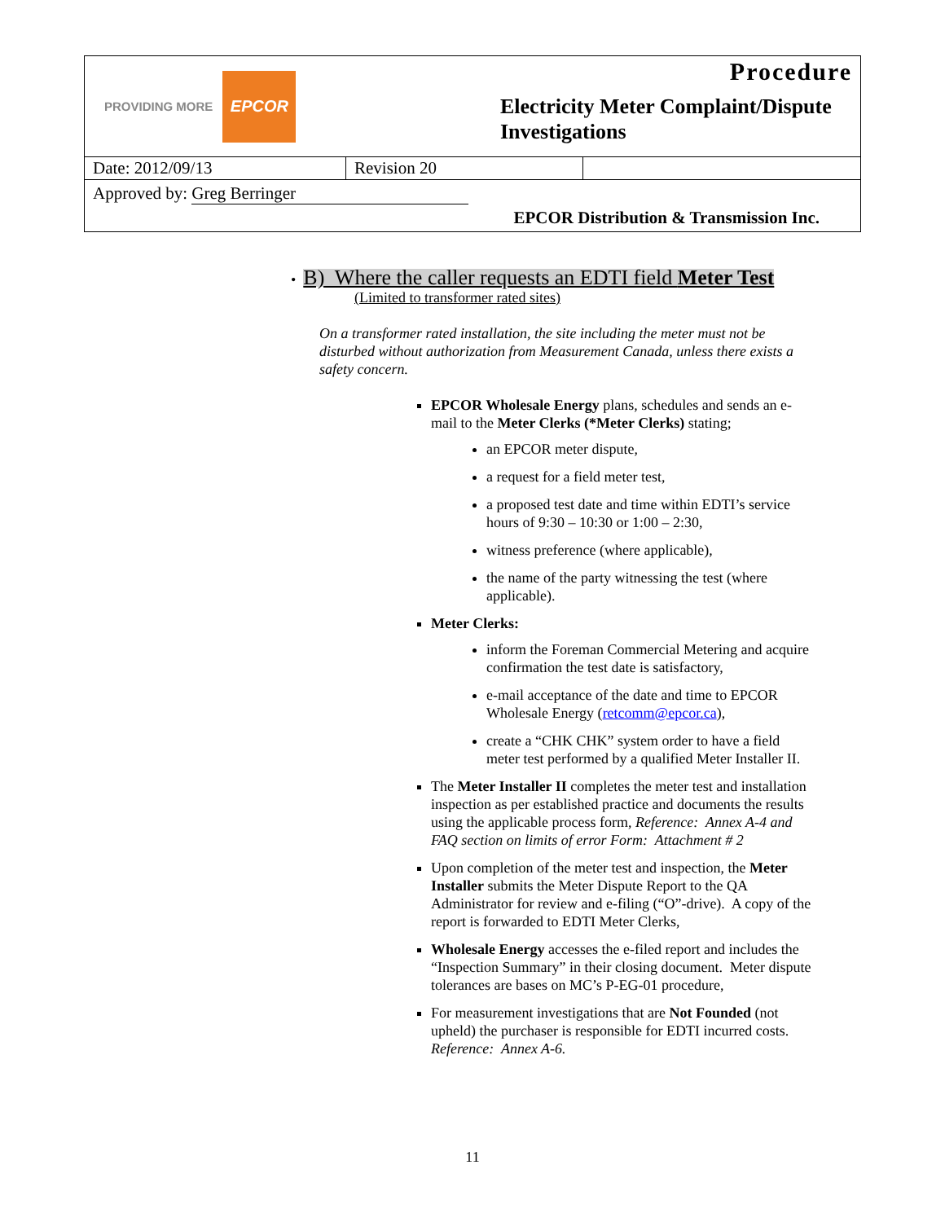PROVIDING MORE EPCOR
Procedure
Electricity Meter Complaint/Dispute Investigations
| Date: 2012/09/13 | Revision 20 | |
Approved by: Greg Berringer
EPCOR Distribution & Transmission Inc.
• B) Where the caller requests an EDTI field Meter Test
(Limited to transformer rated sites)
On a transformer rated installation, the site including the meter must not be disturbed without authorization from Measurement Canada, unless there exists a safety concern.
EPCOR Wholesale Energy plans, schedules and sends an e-mail to the Meter Clerks (*Meter Clerks) stating;
an EPCOR meter dispute,
a request for a field meter test,
a proposed test date and time within EDTI’s service hours of 9:30 – 10:30 or 1:00 – 2:30,
witness preference (where applicable),
the name of the party witnessing the test (where applicable).
Meter Clerks:
inform the Foreman Commercial Metering and acquire confirmation the test date is satisfactory,
e-mail acceptance of the date and time to EPCOR Wholesale Energy (retcomm@epcor.ca),
create a “CHK CHK” system order to have a field meter test performed by a qualified Meter Installer II.
The Meter Installer II completes the meter test and installation inspection as per established practice and documents the results using the applicable process form, Reference: Annex A-4 and FAQ section on limits of error Form: Attachment # 2
Upon completion of the meter test and inspection, the Meter Installer submits the Meter Dispute Report to the QA Administrator for review and e-filing (“O”-drive). A copy of the report is forwarded to EDTI Meter Clerks,
Wholesale Energy accesses the e-filed report and includes the “Inspection Summary” in their closing document. Meter dispute tolerances are bases on MC’s P-EG-01 procedure,
For measurement investigations that are Not Founded (not upheld) the purchaser is responsible for EDTI incurred costs.
Reference: Annex A-6.
11